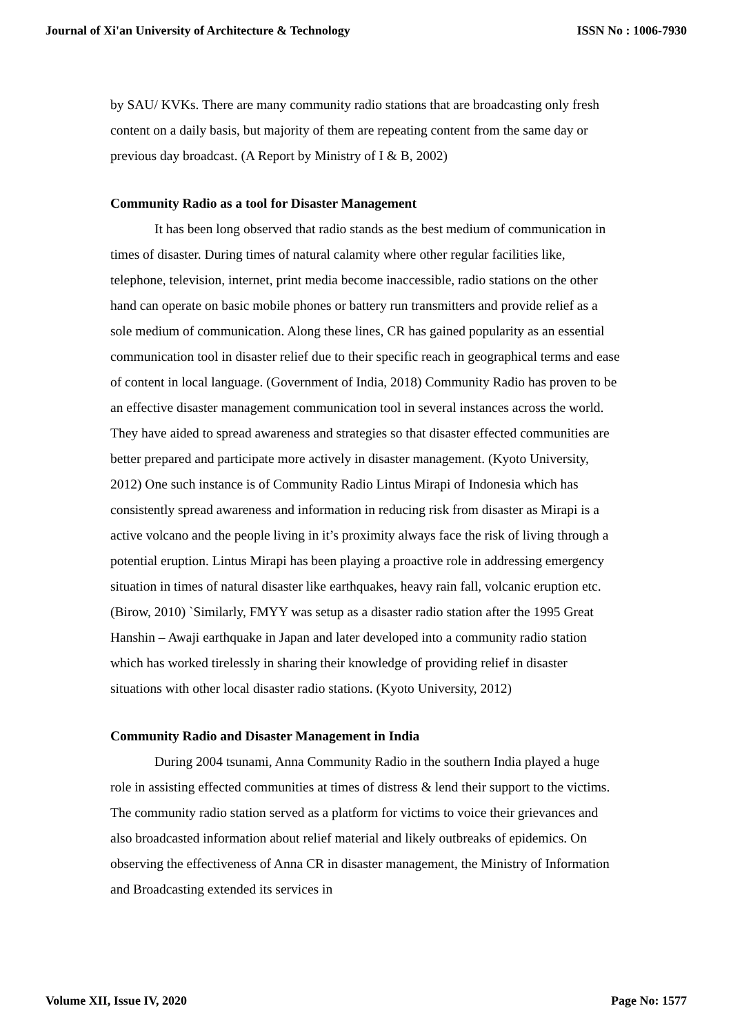Journal of Xi'an University of Architecture & Technology ISSN No : 1006-7930
by SAU/ KVKs. There are many community radio stations that are broadcasting only fresh content on a daily basis, but majority of them are repeating content from the same day or previous day broadcast. (A Report by Ministry of I & B, 2002)
Community Radio as a tool for Disaster Management
It has been long observed that radio stands as the best medium of communication in times of disaster. During times of natural calamity where other regular facilities like, telephone, television, internet, print media become inaccessible, radio stations on the other hand can operate on basic mobile phones or battery run transmitters and provide relief as a sole medium of communication. Along these lines, CR has gained popularity as an essential communication tool in disaster relief due to their specific reach in geographical terms and ease of content in local language. (Government of India, 2018) Community Radio has proven to be an effective disaster management communication tool in several instances across the world. They have aided to spread awareness and strategies so that disaster effected communities are better prepared and participate more actively in disaster management. (Kyoto University, 2012) One such instance is of Community Radio Lintus Mirapi of Indonesia which has consistently spread awareness and information in reducing risk from disaster as Mirapi is a active volcano and the people living in it’s proximity always face the risk of living through a potential eruption. Lintus Mirapi has been playing a proactive role in addressing emergency situation in times of natural disaster like earthquakes, heavy rain fall, volcanic eruption etc. (Birow, 2010) `Similarly, FMYY was setup as a disaster radio station after the 1995 Great Hanshin – Awaji earthquake in Japan and later developed into a community radio station which has worked tirelessly in sharing their knowledge of providing relief in disaster situations with other local disaster radio stations. (Kyoto University, 2012)
Community Radio and Disaster Management in India
During 2004 tsunami, Anna Community Radio in the southern India played a huge role in assisting effected communities at times of distress & lend their support to the victims. The community radio station served as a platform for victims to voice their grievances and also broadcasted information about relief material and likely outbreaks of epidemics. On observing the effectiveness of Anna CR in disaster management, the Ministry of Information and Broadcasting extended its services in
Volume XII, Issue IV, 2020 Page No: 1577